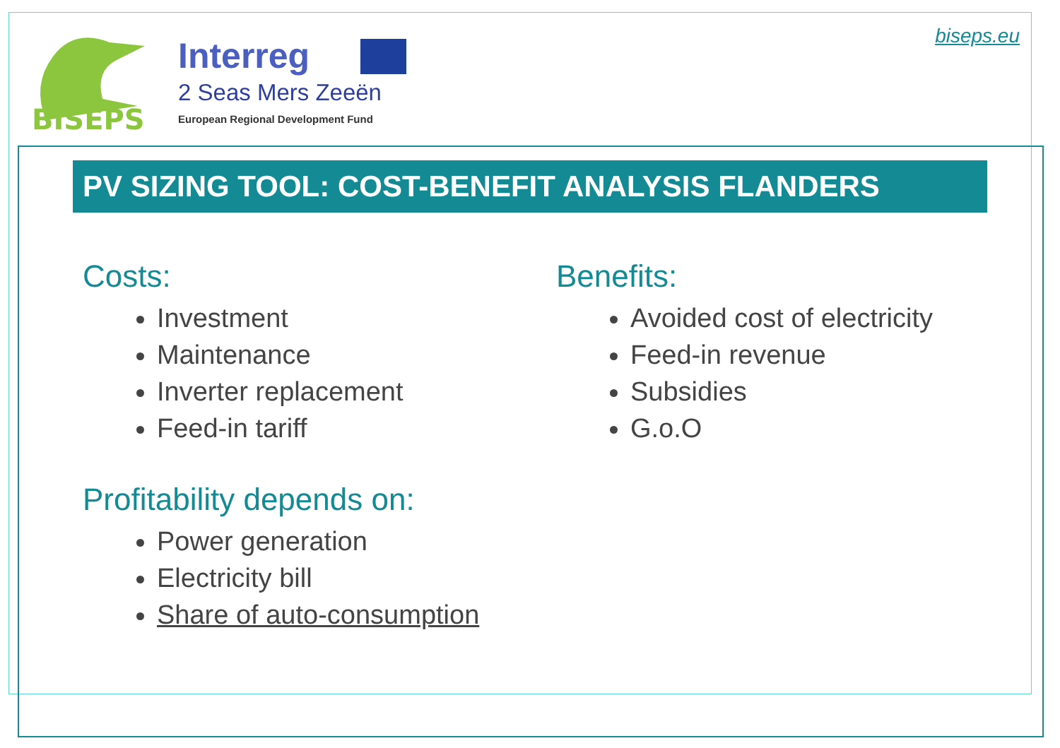BISEPS
Interreg
2 Seas Mers Zeeën
European Regional Development Fund
biseps.eu
PV SIZING TOOL: COST-BENEFIT ANALYSIS FLANDERS
Costs:
Investment
Maintenance
Inverter replacement
Feed-in tariff
Benefits:
Avoided cost of electricity
Feed-in revenue
Subsidies
G.o.O
Profitability depends on:
Power generation
Electricity bill
Share of auto-consumption